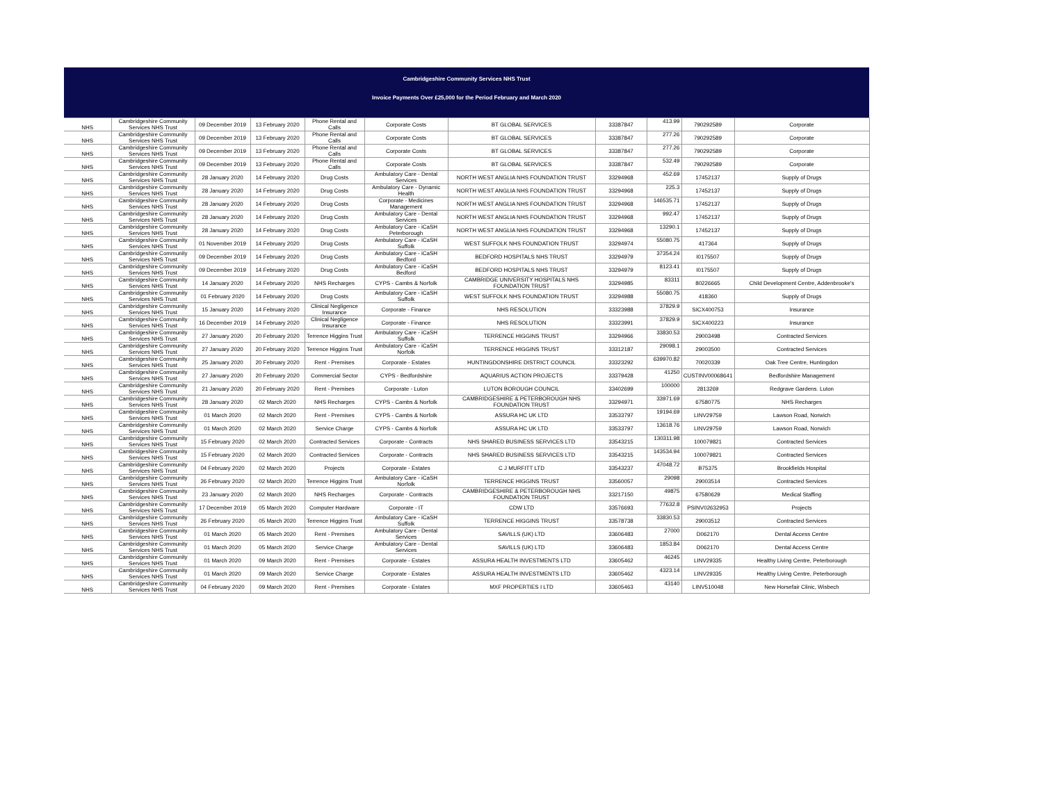Cambridgeshire Community Services NHS Trust
Invoice Payments Over £25,000 for the Period February and March 2020
| NHS | Cambridgeshire Community Services NHS Trust | 09 December 2019 | 13 February 2020 | Phone Rental and Calls | Corporate Costs | BT GLOBAL SERVICES | 33387847 | 413.99 | 790292589 | Corporate |
| NHS | Cambridgeshire Community Services NHS Trust | 09 December 2019 | 13 February 2020 | Phone Rental and Calls | Corporate Costs | BT GLOBAL SERVICES | 33387847 | 277.26 | 790292589 | Corporate |
| NHS | Cambridgeshire Community Services NHS Trust | 09 December 2019 | 13 February 2020 | Phone Rental and Calls | Corporate Costs | BT GLOBAL SERVICES | 33387847 | 277.26 | 790292589 | Corporate |
| NHS | Cambridgeshire Community Services NHS Trust | 09 December 2019 | 13 February 2020 | Phone Rental and Calls | Corporate Costs | BT GLOBAL SERVICES | 33387847 | 532.49 | 790292589 | Corporate |
| NHS | Cambridgeshire Community Services NHS Trust | 28 January 2020 | 14 February 2020 | Drug Costs | Ambulatory Care - Dental Services | NORTH WEST ANGLIA NHS FOUNDATION TRUST | 33294968 | 452.69 | 17452137 | Supply of Drugs |
| NHS | Cambridgeshire Community Services NHS Trust | 28 January 2020 | 14 February 2020 | Drug Costs | Ambulatory Care - Dynamic Health | NORTH WEST ANGLIA NHS FOUNDATION TRUST | 33294968 | 225.3 | 17452137 | Supply of Drugs |
| NHS | Cambridgeshire Community Services NHS Trust | 28 January 2020 | 14 February 2020 | Drug Costs | Corporate - Medicines Management | NORTH WEST ANGLIA NHS FOUNDATION TRUST | 33294968 | 146535.71 | 17452137 | Supply of Drugs |
| NHS | Cambridgeshire Community Services NHS Trust | 28 January 2020 | 14 February 2020 | Drug Costs | Ambulatory Care - Dental Services | NORTH WEST ANGLIA NHS FOUNDATION TRUST | 33294968 | 992.47 | 17452137 | Supply of Drugs |
| NHS | Cambridgeshire Community Services NHS Trust | 28 January 2020 | 14 February 2020 | Drug Costs | Ambulatory Care - iCaSH Peterborough | NORTH WEST ANGLIA NHS FOUNDATION TRUST | 33294968 | 13290.1 | 17452137 | Supply of Drugs |
| NHS | Cambridgeshire Community Services NHS Trust | 01 November 2019 | 14 February 2020 | Drug Costs | Ambulatory Care - iCaSH Suffolk | WEST SUFFOLK NHS FOUNDATION TRUST | 33294974 | 55080.75 | 417364 | Supply of Drugs |
| NHS | Cambridgeshire Community Services NHS Trust | 09 December 2019 | 14 February 2020 | Drug Costs | Ambulatory Care - iCaSH Bedford | BEDFORD HOSPITALS NHS TRUST | 33294979 | 37354.24 | I0175507 | Supply of Drugs |
| NHS | Cambridgeshire Community Services NHS Trust | 09 December 2019 | 14 February 2020 | Drug Costs | Ambulatory Care - iCaSH Bedford | BEDFORD HOSPITALS NHS TRUST | 33294979 | 8123.41 | I0175507 | Supply of Drugs |
| NHS | Cambridgeshire Community Services NHS Trust | 14 January 2020 | 14 February 2020 | NHS Recharges | CYPS - Cambs & Norfolk | CAMBRIDGE UNIVERSITY HOSPITALS NHS FOUNDATION TRUST | 33294985 | 83311 | 80226665 | Child Development Centre, Addenbrooke's |
| NHS | Cambridgeshire Community Services NHS Trust | 01 February 2020 | 14 February 2020 | Drug Costs | Ambulatory Care - iCaSH Suffolk | WEST SUFFOLK NHS FOUNDATION TRUST | 33294988 | 55080.75 | 418360 | Supply of Drugs |
| NHS | Cambridgeshire Community Services NHS Trust | 15 January 2020 | 14 February 2020 | Clinical Negligence Insurance | Corporate - Finance | NHS RESOLUTION | 33323988 | 37829.9 | SICX400753 | Insurance |
| NHS | Cambridgeshire Community Services NHS Trust | 16 December 2019 | 14 February 2020 | Clinical Negligence Insurance | Corporate - Finance | NHS RESOLUTION | 33323991 | 37829.9 | SICX400223 | Insurance |
| NHS | Cambridgeshire Community Services NHS Trust | 27 January 2020 | 20 February 2020 | Terrence Higgins Trust | Ambulatory Care - iCaSH Suffolk | TERRENCE HIGGINS TRUST | 33294966 | 33830.53 | 29003498 | Contracted Services |
| NHS | Cambridgeshire Community Services NHS Trust | 27 January 2020 | 20 February 2020 | Terrence Higgins Trust | Ambulatory Care - iCaSH Norfolk | TERRENCE HIGGINS TRUST | 33312187 | 29098.1 | 29003500 | Contracted Services |
| NHS | Cambridgeshire Community Services NHS Trust | 25 January 2020 | 20 February 2020 | Rent - Premises | Corporate - Estates | HUNTINGDONSHIRE DISTRICT COUNCIL | 33323292 | 639970.82 | 70020339 | Oak Tree Centre, Huntingdon |
| NHS | Cambridgeshire Community Services NHS Trust | 27 January 2020 | 20 February 2020 | Commercial Sector | CYPS - Bedfordshire | AQUARIUS ACTION PROJECTS | 33379428 | 41250 | CUSTINV00068641 | Bedfordshire Management |
| NHS | Cambridgeshire Community Services NHS Trust | 21 January 2020 | 20 February 2020 | Rent - Premises | Corporate - Luton | LUTON BOROUGH COUNCIL | 33402699 | 100000 | 2813269 | Redgrave Gardens. Luton |
| NHS | Cambridgeshire Community Services NHS Trust | 28 January 2020 | 02 March 2020 | NHS Recharges | CYPS - Cambs & Norfolk | CAMBRIDGESHIRE & PETERBOROUGH NHS FOUNDATION TRUST | 33294971 | 33971.69 | 67580775 | NHS Recharges |
| NHS | Cambridgeshire Community Services NHS Trust | 01 March 2020 | 02 March 2020 | Rent - Premises | CYPS - Cambs & Norfolk | ASSURA HC UK LTD | 33533797 | 19194.69 | LINV29759 | Lawson Road, Norwich |
| NHS | Cambridgeshire Community Services NHS Trust | 01 March 2020 | 02 March 2020 | Service Charge | CYPS - Cambs & Norfolk | ASSURA HC UK LTD | 33533797 | 13618.76 | LINV29759 | Lawson Road, Norwich |
| NHS | Cambridgeshire Community Services NHS Trust | 15 February 2020 | 02 March 2020 | Contracted Services | Corporate - Contracts | NHS SHARED BUSINESS SERVICES LTD | 33543215 | 130311.98 | 100079821 | Contracted Services |
| NHS | Cambridgeshire Community Services NHS Trust | 15 February 2020 | 02 March 2020 | Contracted Services | Corporate - Contracts | NHS SHARED BUSINESS SERVICES LTD | 33543215 | 143534.94 | 100079821 | Contracted Services |
| NHS | Cambridgeshire Community Services NHS Trust | 04 February 2020 | 02 March 2020 | Projects | Corporate - Estates | C J MURFITT LTD | 33543237 | 47048.72 | B75375 | Brookfields Hospital |
| NHS | Cambridgeshire Community Services NHS Trust | 26 February 2020 | 02 March 2020 | Terrence Higgins Trust | Ambulatory Care - iCaSH Norfolk | TERRENCE HIGGINS TRUST | 33560057 | 29098 | 29003514 | Contracted Services |
| NHS | Cambridgeshire Community Services NHS Trust | 23 January 2020 | 02 March 2020 | NHS Recharges | Corporate - Contracts | CAMBRIDGESHIRE & PETERBOROUGH NHS FOUNDATION TRUST | 33217150 | 49875 | 67580629 | Medical Staffing |
| NHS | Cambridgeshire Community Services NHS Trust | 17 December 2019 | 05 March 2020 | Computer Hardware | Corporate - IT | CDW LTD | 33576693 | 77632.8 | PSINV02632953 | Projects |
| NHS | Cambridgeshire Community Services NHS Trust | 26 February 2020 | 05 March 2020 | Terrence Higgins Trust | Ambulatory Care - iCaSH Suffolk | TERRENCE HIGGINS TRUST | 33578738 | 33830.53 | 29003512 | Contracted Services |
| NHS | Cambridgeshire Community Services NHS Trust | 01 March 2020 | 05 March 2020 | Rent - Premises | Ambulatory Care - Dental Services | SAVILLS (UK) LTD | 33606483 | 27000 | D062170 | Dental Access Centre |
| NHS | Cambridgeshire Community Services NHS Trust | 01 March 2020 | 05 March 2020 | Service Charge | Ambulatory Care - Dental Services | SAVILLS (UK) LTD | 33606483 | 1853.84 | D062170 | Dental Access Centre |
| NHS | Cambridgeshire Community Services NHS Trust | 01 March 2020 | 09 March 2020 | Rent - Premises | Corporate - Estates | ASSURA HEALTH INVESTMENTS LTD | 33605462 | 46245 | LINV29335 | Healthy Living Centre, Peterborough |
| NHS | Cambridgeshire Community Services NHS Trust | 01 March 2020 | 09 March 2020 | Service Charge | Corporate - Estates | ASSURA HEALTH INVESTMENTS LTD | 33605462 | 4323.14 | LINV29335 | Healthy Living Centre, Peterborough |
| NHS | Cambridgeshire Community Services NHS Trust | 04 February 2020 | 09 March 2020 | Rent - Premises | Corporate - Estates | MXF PROPERTIES I LTD | 33605463 | 43140 | LINV510048 | New Horsefair Clinic, Wisbech |